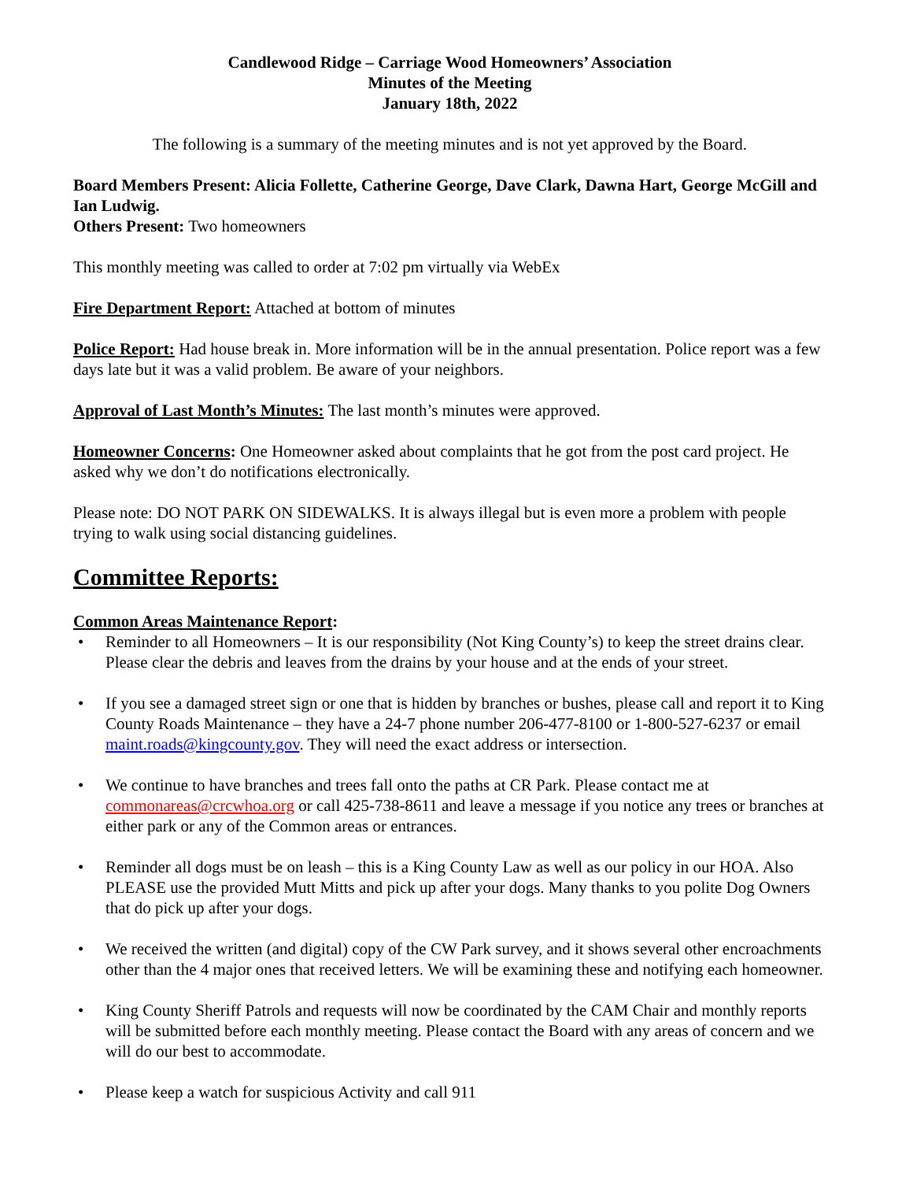Candlewood Ridge – Carriage Wood Homeowners’ Association
Minutes of the Meeting
January 18th, 2022
The following is a summary of the meeting minutes and is not yet approved by the Board.
Board Members Present: Alicia Follette, Catherine George, Dave Clark, Dawna Hart, George McGill and Ian Ludwig.
Others Present: Two homeowners
This monthly meeting was called to order at 7:02 pm virtually via WebEx
Fire Department Report: Attached at bottom of minutes
Police Report: Had house break in. More information will be in the annual presentation. Police report was a few days late but it was a valid problem. Be aware of your neighbors.
Approval of Last Month’s Minutes: The last month’s minutes were approved.
Homeowner Concerns: One Homeowner asked about complaints that he got from the post card project. He asked why we don’t do notifications electronically.
Please note: DO NOT PARK ON SIDEWALKS. It is always illegal but is even more a problem with people trying to walk using social distancing guidelines.
Committee Reports:
Common Areas Maintenance Report:
• Reminder to all Homeowners – It is our responsibility (Not King County’s) to keep the street drains clear. Please clear the debris and leaves from the drains by your house and at the ends of your street.
• If you see a damaged street sign or one that is hidden by branches or bushes, please call and report it to King County Roads Maintenance – they have a 24-7 phone number 206-477-8100 or 1-800-527-6237 or email maint.roads@kingcounty.gov. They will need the exact address or intersection.
• We continue to have branches and trees fall onto the paths at CR Park. Please contact me at commonareas@crcwhoa.org or call 425-738-8611 and leave a message if you notice any trees or branches at either park or any of the Common areas or entrances.
• Reminder all dogs must be on leash – this is a King County Law as well as our policy in our HOA. Also PLEASE use the provided Mutt Mitts and pick up after your dogs. Many thanks to you polite Dog Owners that do pick up after your dogs.
• We received the written (and digital) copy of the CW Park survey, and it shows several other encroachments other than the 4 major ones that received letters. We will be examining these and notifying each homeowner.
• King County Sheriff Patrols and requests will now be coordinated by the CAM Chair and monthly reports will be submitted before each monthly meeting. Please contact the Board with any areas of concern and we will do our best to accommodate.
• Please keep a watch for suspicious Activity and call 911